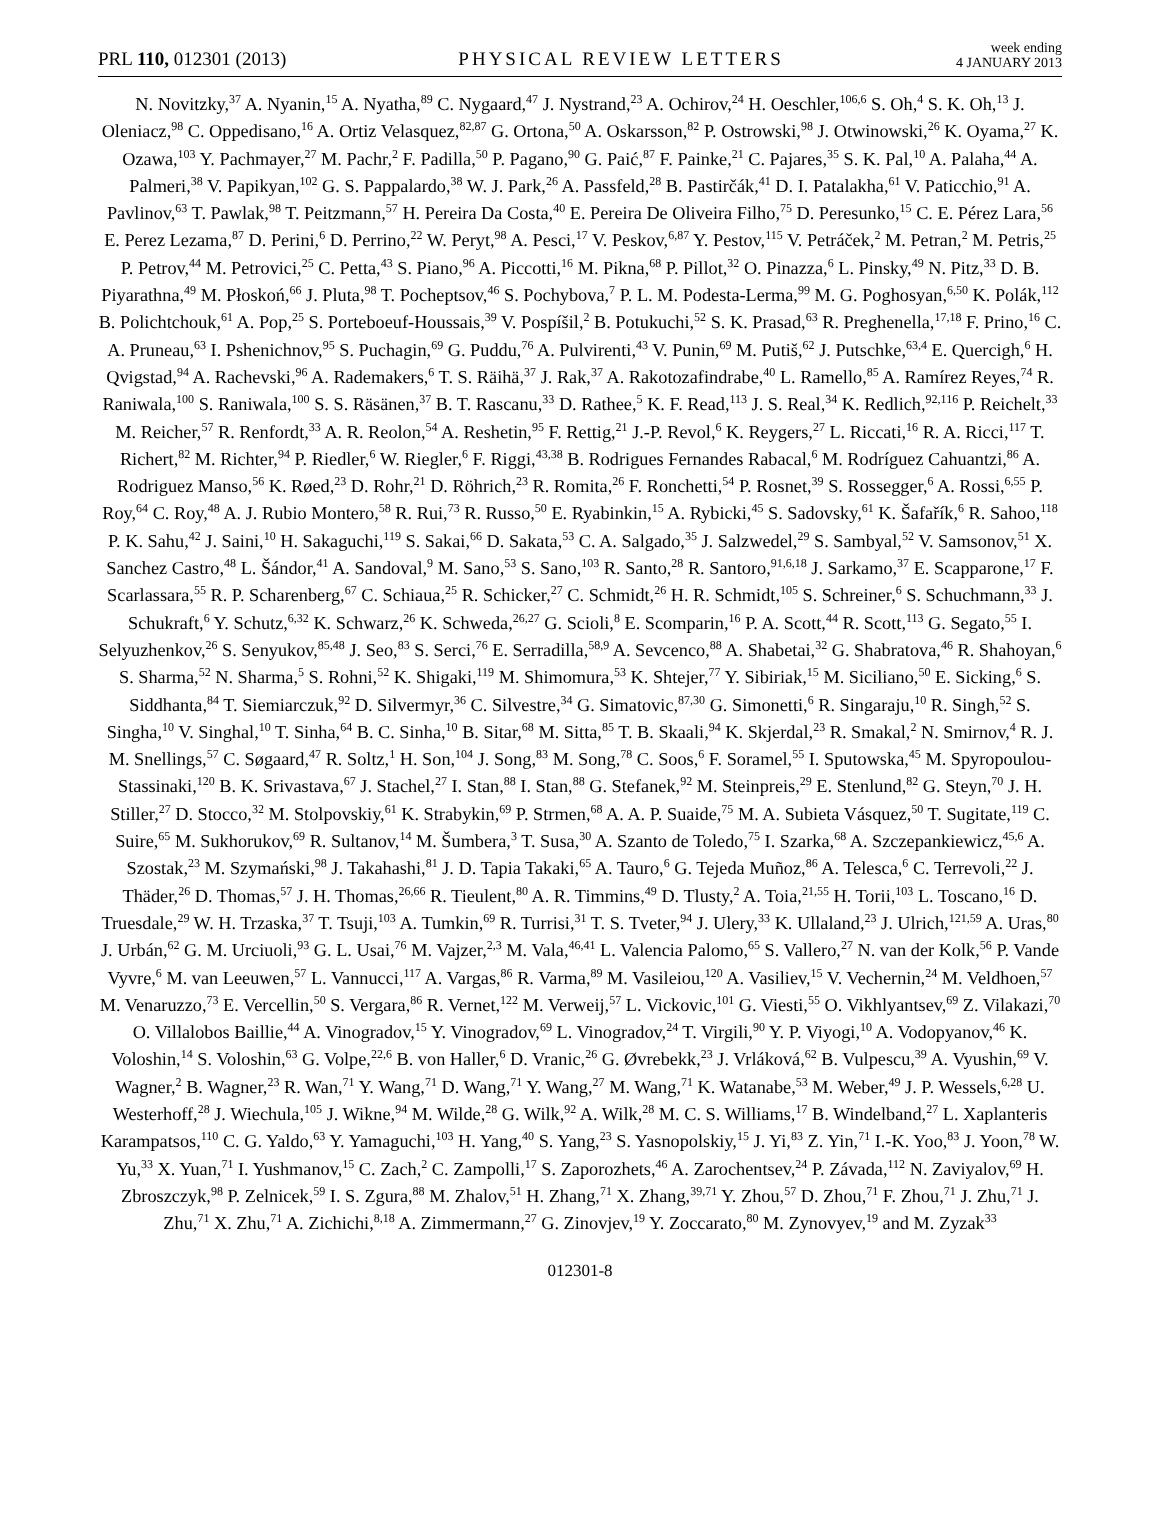PRL 110, 012301 (2013)
PHYSICAL REVIEW LETTERS
week ending
4 JANUARY 2013
N. Novitzky,<sup>37</sup> A. Nyanin,<sup>15</sup> A. Nyatha,<sup>89</sup> C. Nygaard,<sup>47</sup> J. Nystrand,<sup>23</sup> A. Ochirov,<sup>24</sup> H. Oeschler,<sup>106,6</sup> S. Oh,<sup>4</sup> S. K. Oh,<sup>13</sup> J. Oleniacz,<sup>98</sup> C. Oppedisano,<sup>16</sup> A. Ortiz Velasquez,<sup>82,87</sup> G. Ortona,<sup>50</sup> A. Oskarsson,<sup>82</sup> P. Ostrowski,<sup>98</sup> J. Otwinowski,<sup>26</sup> K. Oyama,<sup>27</sup> K. Ozawa,<sup>103</sup> Y. Pachmayer,<sup>27</sup> M. Pachr,<sup>2</sup> F. Padilla,<sup>50</sup> P. Pagano,<sup>90</sup> G. Paić,<sup>87</sup> F. Painke,<sup>21</sup> C. Pajares,<sup>35</sup> S. K. Pal,<sup>10</sup> A. Palaha,<sup>44</sup> A. Palmeri,<sup>38</sup> V. Papikyan,<sup>102</sup> G. S. Pappalardo,<sup>38</sup> W. J. Park,<sup>26</sup> A. Passfeld,<sup>28</sup> B. Pastirčák,<sup>41</sup> D. I. Patalakha,<sup>61</sup> V. Paticchio,<sup>91</sup> A. Pavlinov,<sup>63</sup> T. Pawlak,<sup>98</sup> T. Peitzmann,<sup>57</sup> H. Pereira Da Costa,<sup>40</sup> E. Pereira De Oliveira Filho,<sup>75</sup> D. Peresunko,<sup>15</sup> C. E. Pérez Lara,<sup>56</sup> E. Perez Lezama,<sup>87</sup> D. Perini,<sup>6</sup> D. Perrino,<sup>22</sup> W. Peryt,<sup>98</sup> A. Pesci,<sup>17</sup> V. Peskov,<sup>6,87</sup> Y. Pestov,<sup>115</sup> V. Petráček,<sup>2</sup> M. Petran,<sup>2</sup> M. Petris,<sup>25</sup> P. Petrov,<sup>44</sup> M. Petrovici,<sup>25</sup> C. Petta,<sup>43</sup> S. Piano,<sup>96</sup> A. Piccotti,<sup>16</sup> M. Pikna,<sup>68</sup> P. Pillot,<sup>32</sup> O. Pinazza,<sup>6</sup> L. Pinsky,<sup>49</sup> N. Pitz,<sup>33</sup> D. B. Piyarathna,<sup>49</sup> M. Płoskoń,<sup>66</sup> J. Pluta,<sup>98</sup> T. Pocheptsov,<sup>46</sup> S. Pochybova,<sup>7</sup> P. L. M. Podesta-Lerma,<sup>99</sup> M. G. Poghosyan,<sup>6,50</sup> K. Polák,<sup>112</sup> B. Polichtchouk,<sup>61</sup> A. Pop,<sup>25</sup> S. Porteboeuf-Houssais,<sup>39</sup> V. Pospíšil,<sup>2</sup> B. Potukuchi,<sup>52</sup> S. K. Prasad,<sup>63</sup> R. Preghenella,<sup>17,18</sup> F. Prino,<sup>16</sup> C. A. Pruneau,<sup>63</sup> I. Pshenichnov,<sup>95</sup> S. Puchagin,<sup>69</sup> G. Puddu,<sup>76</sup> A. Pulvirenti,<sup>43</sup> V. Punin,<sup>69</sup> M. Putiš,<sup>62</sup> J. Putschke,<sup>63,4</sup> E. Quercigh,<sup>6</sup> H. Qvigstad,<sup>94</sup> A. Rachevski,<sup>96</sup> A. Rademakers,<sup>6</sup> T. S. Räihä,<sup>37</sup> J. Rak,<sup>37</sup> A. Rakotozafindrabe,<sup>40</sup> L. Ramello,<sup>85</sup> A. Ramírez Reyes,<sup>74</sup> R. Raniwala,<sup>100</sup> S. Raniwala,<sup>100</sup> S. S. Räsänen,<sup>37</sup> B. T. Rascanu,<sup>33</sup> D. Rathee,<sup>5</sup> K. F. Read,<sup>113</sup> J. S. Real,<sup>34</sup> K. Redlich,<sup>92,116</sup> P. Reichelt,<sup>33</sup> M. Reicher,<sup>57</sup> R. Renfordt,<sup>33</sup> A. R. Reolon,<sup>54</sup> A. Reshetin,<sup>95</sup> F. Rettig,<sup>21</sup> J.-P. Revol,<sup>6</sup> K. Reygers,<sup>27</sup> L. Riccati,<sup>16</sup> R. A. Ricci,<sup>117</sup> T. Richert,<sup>82</sup> M. Richter,<sup>94</sup> P. Riedler,<sup>6</sup> W. Riegler,<sup>6</sup> F. Riggi,<sup>43,38</sup> B. Rodrigues Fernandes Rabacal,<sup>6</sup> M. Rodríguez Cahuantzi,<sup>86</sup> A. Rodriguez Manso,<sup>56</sup> K. Røed,<sup>23</sup> D. Rohr,<sup>21</sup> D. Röhrich,<sup>23</sup> R. Romita,<sup>26</sup> F. Ronchetti,<sup>54</sup> P. Rosnet,<sup>39</sup> S. Rossegger,<sup>6</sup> A. Rossi,<sup>6,55</sup> P. Roy,<sup>64</sup> C. Roy,<sup>48</sup> A. J. Rubio Montero,<sup>58</sup> R. Rui,<sup>73</sup> R. Russo,<sup>50</sup> E. Ryabinkin,<sup>15</sup> A. Rybicki,<sup>45</sup> S. Sadovsky,<sup>61</sup> K. Šafařík,<sup>6</sup> R. Sahoo,<sup>118</sup> P. K. Sahu,<sup>42</sup> J. Saini,<sup>10</sup> H. Sakaguchi,<sup>119</sup> S. Sakai,<sup>66</sup> D. Sakata,<sup>53</sup> C. A. Salgado,<sup>35</sup> J. Salzwedel,<sup>29</sup> S. Sambyal,<sup>52</sup> V. Samsonov,<sup>51</sup> X. Sanchez Castro,<sup>48</sup> L. Šándor,<sup>41</sup> A. Sandoval,<sup>9</sup> M. Sano,<sup>53</sup> S. Sano,<sup>103</sup> R. Santo,<sup>28</sup> R. Santoro,<sup>91,6,18</sup> J. Sarkamo,<sup>37</sup> E. Scapparone,<sup>17</sup> F. Scarlassara,<sup>55</sup> R. P. Scharenberg,<sup>67</sup> C. Schiaua,<sup>25</sup> R. Schicker,<sup>27</sup> C. Schmidt,<sup>26</sup> H. R. Schmidt,<sup>105</sup> S. Schreiner,<sup>6</sup> S. Schuchmann,<sup>33</sup> J. Schukraft,<sup>6</sup> Y. Schutz,<sup>6,32</sup> K. Schwarz,<sup>26</sup> K. Schweda,<sup>26,27</sup> G. Scioli,<sup>8</sup> E. Scomparin,<sup>16</sup> P. A. Scott,<sup>44</sup> R. Scott,<sup>113</sup> G. Segato,<sup>55</sup> I. Selyuzhenkov,<sup>26</sup> S. Senyukov,<sup>85,48</sup> J. Seo,<sup>83</sup> S. Serci,<sup>76</sup> E. Serradilla,<sup>58,9</sup> A. Sevcenco,<sup>88</sup> A. Shabetai,<sup>32</sup> G. Shabratova,<sup>46</sup> R. Shahoyan,<sup>6</sup> S. Sharma,<sup>52</sup> N. Sharma,<sup>5</sup> S. Rohni,<sup>52</sup> K. Shigaki,<sup>119</sup> M. Shimomura,<sup>53</sup> K. Shtejer,<sup>77</sup> Y. Sibiriak,<sup>15</sup> M. Siciliano,<sup>50</sup> E. Sicking,<sup>6</sup> S. Siddhanta,<sup>84</sup> T. Siemiarczuk,<sup>92</sup> D. Silvermyr,<sup>36</sup> C. Silvestre,<sup>34</sup> G. Simatovic,<sup>87,30</sup> G. Simonetti,<sup>6</sup> R. Singaraju,<sup>10</sup> R. Singh,<sup>52</sup> S. Singha,<sup>10</sup> V. Singhal,<sup>10</sup> T. Sinha,<sup>64</sup> B. C. Sinha,<sup>10</sup> B. Sitar,<sup>68</sup> M. Sitta,<sup>85</sup> T. B. Skaali,<sup>94</sup> K. Skjerdal,<sup>23</sup> R. Smakal,<sup>2</sup> N. Smirnov,<sup>4</sup> R. J. M. Snellings,<sup>57</sup> C. Søgaard,<sup>47</sup> R. Soltz,<sup>1</sup> H. Son,<sup>104</sup> J. Song,<sup>83</sup> M. Song,<sup>78</sup> C. Soos,<sup>6</sup> F. Soramel,<sup>55</sup> I. Sputowska,<sup>45</sup> M. Spyropoulou-Stassinaki,<sup>120</sup> B. K. Srivastava,<sup>67</sup> J. Stachel,<sup>27</sup> I. Stan,<sup>88</sup> I. Stan,<sup>88</sup> G. Stefanek,<sup>92</sup> M. Steinpreis,<sup>29</sup> E. Stenlund,<sup>82</sup> G. Steyn,<sup>70</sup> J. H. Stiller,<sup>27</sup> D. Stocco,<sup>32</sup> M. Stolpovskiy,<sup>61</sup> K. Strabykin,<sup>69</sup> P. Strmen,<sup>68</sup> A. A. P. Suaide,<sup>75</sup> M. A. Subieta Vásquez,<sup>50</sup> T. Sugitate,<sup>119</sup> C. Suire,<sup>65</sup> M. Sukhorukov,<sup>69</sup> R. Sultanov,<sup>14</sup> M. Šumbera,<sup>3</sup> T. Susa,<sup>30</sup> A. Szanto de Toledo,<sup>75</sup> I. Szarka,<sup>68</sup> A. Szczepankiewicz,<sup>45,6</sup> A. Szostak,<sup>23</sup> M. Szymański,<sup>98</sup> J. Takahashi,<sup>81</sup> J. D. Tapia Takaki,<sup>65</sup> A. Tauro,<sup>6</sup> G. Tejeda Muñoz,<sup>86</sup> A. Telesca,<sup>6</sup> C. Terrevoli,<sup>22</sup> J. Thäder,<sup>26</sup> D. Thomas,<sup>57</sup> J. H. Thomas,<sup>26,66</sup> R. Tieulent,<sup>80</sup> A. R. Timmins,<sup>49</sup> D. Tlusty,<sup>2</sup> A. Toia,<sup>21,55</sup> H. Torii,<sup>103</sup> L. Toscano,<sup>16</sup> D. Truesdale,<sup>29</sup> W. H. Trzaska,<sup>37</sup> T. Tsuji,<sup>103</sup> A. Tumkin,<sup>69</sup> R. Turrisi,<sup>31</sup> T. S. Tveter,<sup>94</sup> J. Ulery,<sup>33</sup> K. Ullaland,<sup>23</sup> J. Ulrich,<sup>121,59</sup> A. Uras,<sup>80</sup> J. Urbán,<sup>62</sup> G. M. Urciuoli,<sup>93</sup> G. L. Usai,<sup>76</sup> M. Vajzer,<sup>2,3</sup> M. Vala,<sup>46,41</sup> L. Valencia Palomo,<sup>65</sup> S. Vallero,<sup>27</sup> N. van der Kolk,<sup>56</sup> P. Vande Vyvre,<sup>6</sup> M. van Leeuwen,<sup>57</sup> L. Vannucci,<sup>117</sup> A. Vargas,<sup>86</sup> R. Varma,<sup>89</sup> M. Vasileiou,<sup>120</sup> A. Vasiliev,<sup>15</sup> V. Vechernin,<sup>24</sup> M. Veldhoen,<sup>57</sup> M. Venaruzzo,<sup>73</sup> E. Vercellin,<sup>50</sup> S. Vergara,<sup>86</sup> R. Vernet,<sup>122</sup> M. Verweij,<sup>57</sup> L. Vickovic,<sup>101</sup> G. Viesti,<sup>55</sup> O. Vikhlyantsev,<sup>69</sup> Z. Vilakazi,<sup>70</sup> O. Villalobos Baillie,<sup>44</sup> A. Vinogradov,<sup>15</sup> Y. Vinogradov,<sup>69</sup> L. Vinogradov,<sup>24</sup> T. Virgili,<sup>90</sup> Y. P. Viyogi,<sup>10</sup> A. Vodopyanov,<sup>46</sup> K. Voloshin,<sup>14</sup> S. Voloshin,<sup>63</sup> G. Volpe,<sup>22,6</sup> B. von Haller,<sup>6</sup> D. Vranic,<sup>26</sup> G. Øvrebekk,<sup>23</sup> J. Vrláková,<sup>62</sup> B. Vulpescu,<sup>39</sup> A. Vyushin,<sup>69</sup> V. Wagner,<sup>2</sup> B. Wagner,<sup>23</sup> R. Wan,<sup>71</sup> Y. Wang,<sup>71</sup> D. Wang,<sup>71</sup> Y. Wang,<sup>27</sup> M. Wang,<sup>71</sup> K. Watanabe,<sup>53</sup> M. Weber,<sup>49</sup> J. P. Wessels,<sup>6,28</sup> U. Westerhoff,<sup>28</sup> J. Wiechula,<sup>105</sup> J. Wikne,<sup>94</sup> M. Wilde,<sup>28</sup> G. Wilk,<sup>92</sup> A. Wilk,<sup>28</sup> M. C. S. Williams,<sup>17</sup> B. Windelband,<sup>27</sup> L. Xaplanteris Karampatsos,<sup>110</sup> C. G. Yaldo,<sup>63</sup> Y. Yamaguchi,<sup>103</sup> H. Yang,<sup>40</sup> S. Yang,<sup>23</sup> S. Yasnopolskiy,<sup>15</sup> J. Yi,<sup>83</sup> Z. Yin,<sup>71</sup> I.-K. Yoo,<sup>83</sup> J. Yoon,<sup>78</sup> W. Yu,<sup>33</sup> X. Yuan,<sup>71</sup> I. Yushmanov,<sup>15</sup> C. Zach,<sup>2</sup> C. Zampolli,<sup>17</sup> S. Zaporozhets,<sup>46</sup> A. Zarochentsev,<sup>24</sup> P. Závada,<sup>112</sup> N. Zaviyalov,<sup>69</sup> H. Zbroszczyk,<sup>98</sup> P. Zelnicek,<sup>59</sup> I. S. Zgura,<sup>88</sup> M. Zhalov,<sup>51</sup> H. Zhang,<sup>71</sup> X. Zhang,<sup>39,71</sup> Y. Zhou,<sup>57</sup> D. Zhou,<sup>71</sup> F. Zhou,<sup>71</sup> J. Zhu,<sup>71</sup> J. Zhu,<sup>71</sup> X. Zhu,<sup>71</sup> A. Zichichi,<sup>8,18</sup> A. Zimmermann,<sup>27</sup> G. Zinovjev,<sup>19</sup> Y. Zoccarato,<sup>80</sup> M. Zynovyev,<sup>19</sup> and M. Zyzak<sup>33</sup>
012301-8